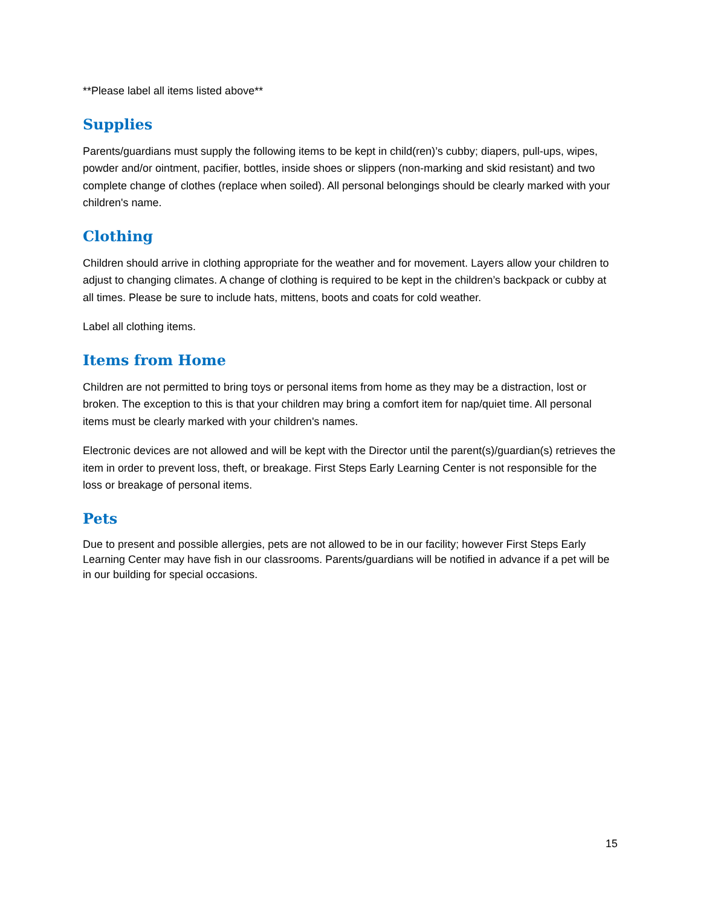**Please label all items listed above**
Supplies
Parents/guardians must supply the following items to be kept in child(ren)’s cubby; diapers, pull-ups, wipes, powder and/or ointment, pacifier, bottles, inside shoes or slippers (non-marking and skid resistant) and two complete change of clothes (replace when soiled). All personal belongings should be clearly marked with your children's name.
Clothing
Children should arrive in clothing appropriate for the weather and for movement. Layers allow your children to adjust to changing climates. A change of clothing is required to be kept in the children’s backpack or cubby at all times. Please be sure to include hats, mittens, boots and coats for cold weather.
Label all clothing items.
Items from Home
Children are not permitted to bring toys or personal items from home as they may be a distraction, lost or broken. The exception to this is that your children may bring a comfort item for nap/quiet time. All personal items must be clearly marked with your children's names.
Electronic devices are not allowed and will be kept with the Director until the parent(s)/guardian(s) retrieves the item in order to prevent loss, theft, or breakage. First Steps Early Learning Center is not responsible for the loss or breakage of personal items.
Pets
Due to present and possible allergies, pets are not allowed to be in our facility; however First Steps Early Learning Center may have fish in our classrooms. Parents/guardians will be notified in advance if a pet will be in our building for special occasions.
15